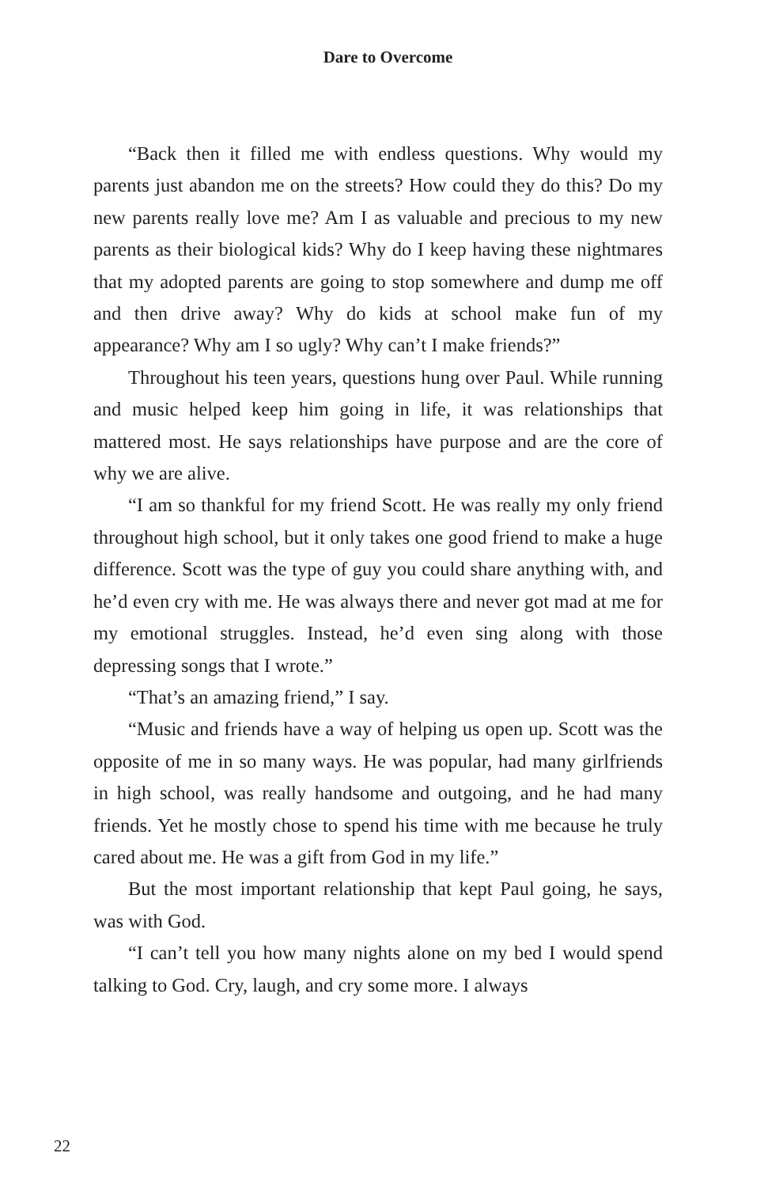Dare to Overcome
“Back then it filled me with endless questions. Why would my parents just abandon me on the streets? How could they do this? Do my new parents really love me? Am I as valuable and precious to my new parents as their biological kids? Why do I keep having these nightmares that my adopted parents are going to stop somewhere and dump me off and then drive away? Why do kids at school make fun of my appearance? Why am I so ugly? Why can’t I make friends?”
Throughout his teen years, questions hung over Paul. While running and music helped keep him going in life, it was relationships that mattered most. He says relationships have purpose and are the core of why we are alive.
“I am so thankful for my friend Scott. He was really my only friend throughout high school, but it only takes one good friend to make a huge difference. Scott was the type of guy you could share anything with, and he’d even cry with me. He was always there and never got mad at me for my emotional struggles. Instead, he’d even sing along with those depressing songs that I wrote.”
“That’s an amazing friend,” I say.
“Music and friends have a way of helping us open up. Scott was the opposite of me in so many ways. He was popular, had many girlfriends in high school, was really handsome and outgoing, and he had many friends. Yet he mostly chose to spend his time with me because he truly cared about me. He was a gift from God in my life.”
But the most important relationship that kept Paul going, he says, was with God.
“I can’t tell you how many nights alone on my bed I would spend talking to God. Cry, laugh, and cry some more. I always
22